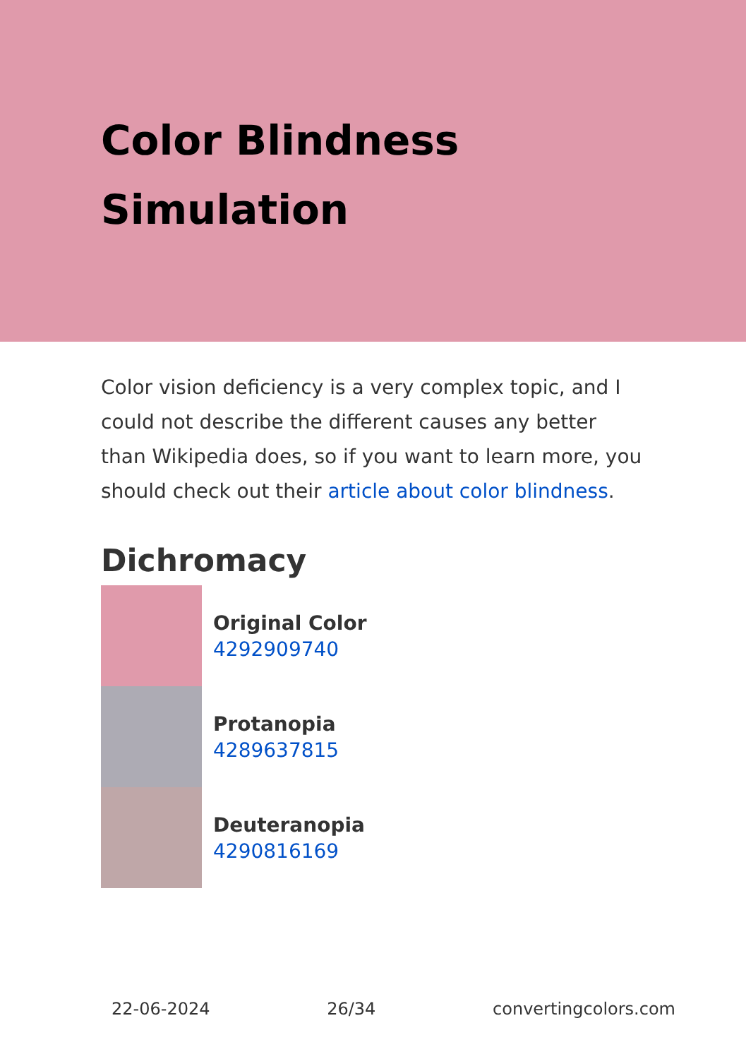Color Blindness Simulation
Color vision deficiency is a very complex topic, and I could not describe the different causes any better than Wikipedia does, so if you want to learn more, you should check out their article about color blindness.
Dichromacy
Original Color
4292909740
Protanopia
4289637815
Deuteranopia
4290816169
22-06-2024 26/34 convertingcolors.com